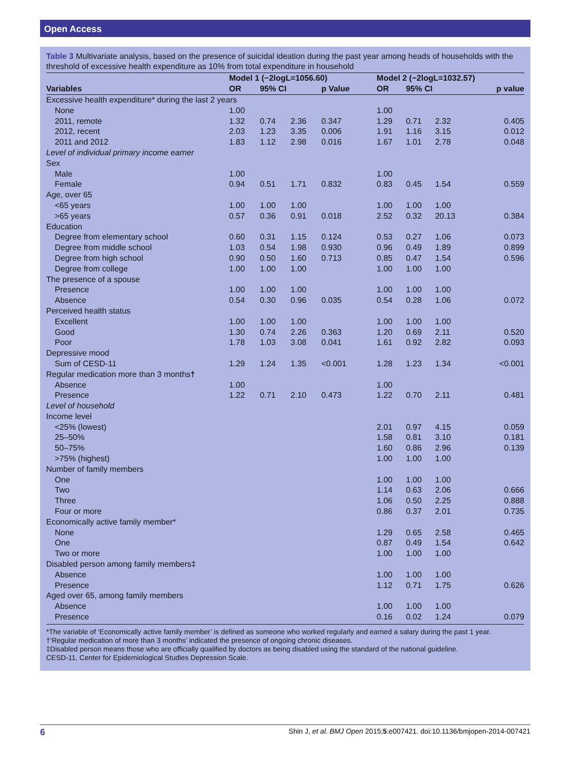Open Access
Table 3 Multivariate analysis, based on the presence of suicidal ideation during the past year among heads of households with the threshold of excessive health expenditure as 10% from total expenditure in household
| | Model 1 (−2logL=1056.60) | | | | Model 2 (−2logL=1032.57) | | | |
| --- | --- | --- | --- | --- | --- | --- | --- | --- |
| Variables | OR | 95% CI | | p Value | OR | 95% CI | | p value |
| Excessive health expenditure* during the last 2 years | | | | | | | | |
| None | 1.00 | | | | 1.00 | | | |
| 2011, remote | 1.32 | 0.74 | 2.36 | 0.347 | 1.29 | 0.71 | 2.32 | 0.405 |
| 2012, recent | 2.03 | 1.23 | 3.35 | 0.006 | 1.91 | 1.16 | 3.15 | 0.012 |
| 2011 and 2012 | 1.83 | 1.12 | 2.98 | 0.016 | 1.67 | 1.01 | 2.78 | 0.048 |
| Level of individual primary income earner | | | | | | | | |
| Sex | | | | | | | | |
| Male | 1.00 | | | | 1.00 | | | |
| Female | 0.94 | 0.51 | 1.71 | 0.832 | 0.83 | 0.45 | 1.54 | 0.559 |
| Age, over 65 | | | | | | | | |
| <65 years | 1.00 | 1.00 | 1.00 | | 1.00 | 1.00 | 1.00 | |
| >65 years | 0.57 | 0.36 | 0.91 | 0.018 | 2.52 | 0.32 | 20.13 | 0.384 |
| Education | | | | | | | | |
| Degree from elementary school | 0.60 | 0.31 | 1.15 | 0.124 | 0.53 | 0.27 | 1.06 | 0.073 |
| Degree from middle school | 1.03 | 0.54 | 1.98 | 0.930 | 0.96 | 0.49 | 1.89 | 0.899 |
| Degree from high school | 0.90 | 0.50 | 1.60 | 0.713 | 0.85 | 0.47 | 1.54 | 0.596 |
| Degree from college | 1.00 | 1.00 | 1.00 | | 1.00 | 1.00 | 1.00 | |
| The presence of a spouse | | | | | | | | |
| Presence | 1.00 | 1.00 | 1.00 | | 1.00 | 1.00 | 1.00 | |
| Absence | 0.54 | 0.30 | 0.96 | 0.035 | 0.54 | 0.28 | 1.06 | 0.072 |
| Perceived health status | | | | | | | | |
| Excellent | 1.00 | 1.00 | 1.00 | | 1.00 | 1.00 | 1.00 | |
| Good | 1.30 | 0.74 | 2.26 | 0.363 | 1.20 | 0.69 | 2.11 | 0.520 |
| Poor | 1.78 | 1.03 | 3.08 | 0.041 | 1.61 | 0.92 | 2.82 | 0.093 |
| Depressive mood | | | | | | | | |
| Sum of CESD-11 | 1.29 | 1.24 | 1.35 | <0.001 | 1.28 | 1.23 | 1.34 | <0.001 |
| Regular medication more than 3 months † | | | | | | | | |
| Absence | 1.00 | | | | 1.00 | | | |
| Presence | 1.22 | 0.71 | 2.10 | 0.473 | 1.22 | 0.70 | 2.11 | 0.481 |
| Level of household | | | | | | | | |
| Income level | | | | | | | | |
| <25% (lowest) | | | | | 2.01 | 0.97 | 4.15 | 0.059 |
| 25–50% | | | | | 1.58 | 0.81 | 3.10 | 0.181 |
| 50–75% | | | | | 1.60 | 0.86 | 2.96 | 0.139 |
| >75% (highest) | | | | | 1.00 | 1.00 | 1.00 | |
| Number of family members | | | | | | | | |
| One | | | | | 1.00 | 1.00 | 1.00 | |
| Two | | | | | 1.14 | 0.63 | 2.06 | 0.666 |
| Three | | | | | 1.06 | 0.50 | 2.25 | 0.888 |
| Four or more | | | | | 0.86 | 0.37 | 2.01 | 0.735 |
| Economically active family member* | | | | | | | | |
| None | | | | | 1.29 | 0.65 | 2.58 | 0.465 |
| One | | | | | 0.87 | 0.49 | 1.54 | 0.642 |
| Two or more | | | | | 1.00 | 1.00 | 1.00 | |
| Disabled person among family members‡ | | | | | | | | |
| Absence | | | | | 1.00 | 1.00 | 1.00 | |
| Presence | | | | | 1.12 | 0.71 | 1.75 | 0.626 |
| Aged over 65, among family members | | | | | | | | |
| Absence | | | | | 1.00 | 1.00 | 1.00 | |
| Presence | | | | | 0.16 | 0.02 | 1.24 | 0.079 |
*The variable of ‘Economically active family member’ is defined as someone who worked regularly and earned a salary during the past 1 year.
†‘Regular medication of more than 3 months’ indicated the presence of ongoing chronic diseases.
‡Disabled person means those who are officially qualified by doctors as being disabled using the standard of the national guideline.
CESD-11, Center for Epidemiological Studies Depression Scale.
6 Shin J, et al. BMJ Open 2015;5:e007421. doi:10.1136/bmjopen-2014-007421